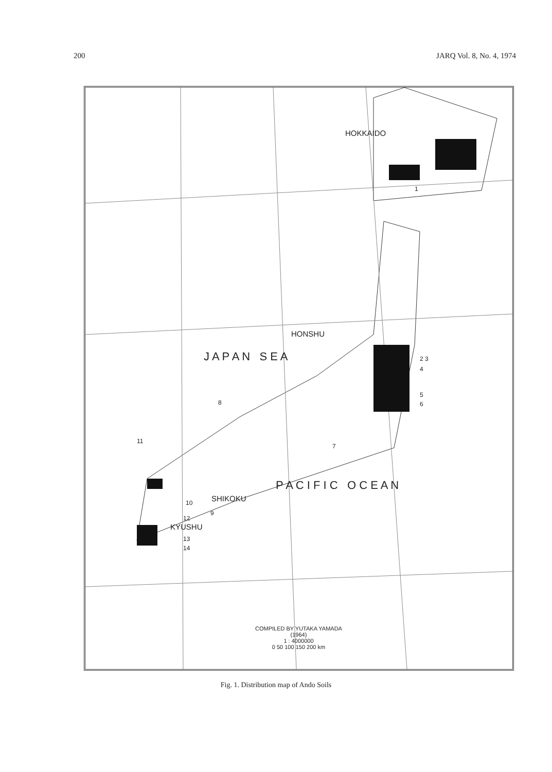200 JARQ Vol. 8, No. 4, 1974
HOKKAIDO
HONSHU
J A P A N S E A
SHIKOKU
KYUSHU
P A C I F I C O C E A N
1
2 3
4
5
6
7
8
9
10
11
12
13
14
COMPILED BY YUTAKA YAMADA
(1964)
1 : 4000000
0 50 100 150 200 km
Fig. 1. Distribution map of Ando Soils